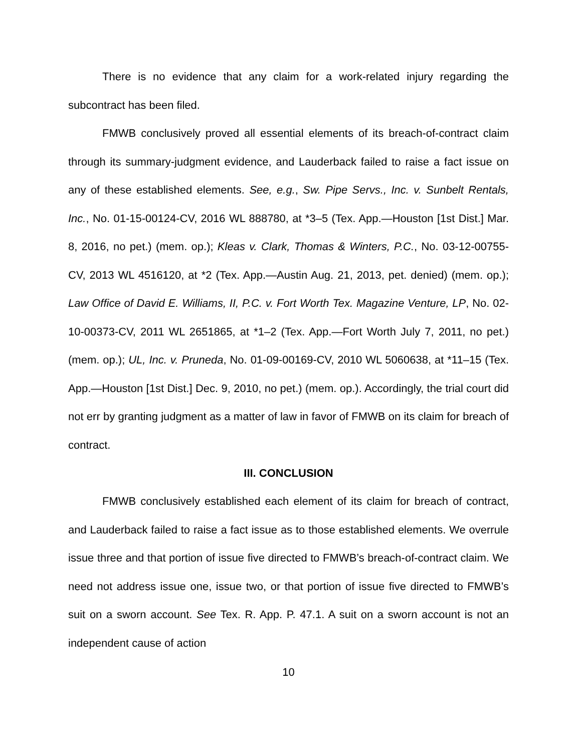There is no evidence that any claim for a work-related injury regarding the subcontract has been filed.
FMWB conclusively proved all essential elements of its breach-of-contract claim through its summary-judgment evidence, and Lauderback failed to raise a fact issue on any of these established elements. See, e.g., Sw. Pipe Servs., Inc. v. Sunbelt Rentals, Inc., No. 01-15-00124-CV, 2016 WL 888780, at *3–5 (Tex. App.—Houston [1st Dist.] Mar. 8, 2016, no pet.) (mem. op.); Kleas v. Clark, Thomas & Winters, P.C., No. 03-12-00755-CV, 2013 WL 4516120, at *2 (Tex. App.—Austin Aug. 21, 2013, pet. denied) (mem. op.); Law Office of David E. Williams, II, P.C. v. Fort Worth Tex. Magazine Venture, LP, No. 02-10-00373-CV, 2011 WL 2651865, at *1–2 (Tex. App.—Fort Worth July 7, 2011, no pet.) (mem. op.); UL, Inc. v. Pruneda, No. 01-09-00169-CV, 2010 WL 5060638, at *11–15 (Tex. App.—Houston [1st Dist.] Dec. 9, 2010, no pet.) (mem. op.). Accordingly, the trial court did not err by granting judgment as a matter of law in favor of FMWB on its claim for breach of contract.
III. CONCLUSION
FMWB conclusively established each element of its claim for breach of contract, and Lauderback failed to raise a fact issue as to those established elements. We overrule issue three and that portion of issue five directed to FMWB’s breach-of-contract claim. We need not address issue one, issue two, or that portion of issue five directed to FMWB’s suit on a sworn account. See Tex. R. App. P. 47.1. A suit on a sworn account is not an independent cause of action
10